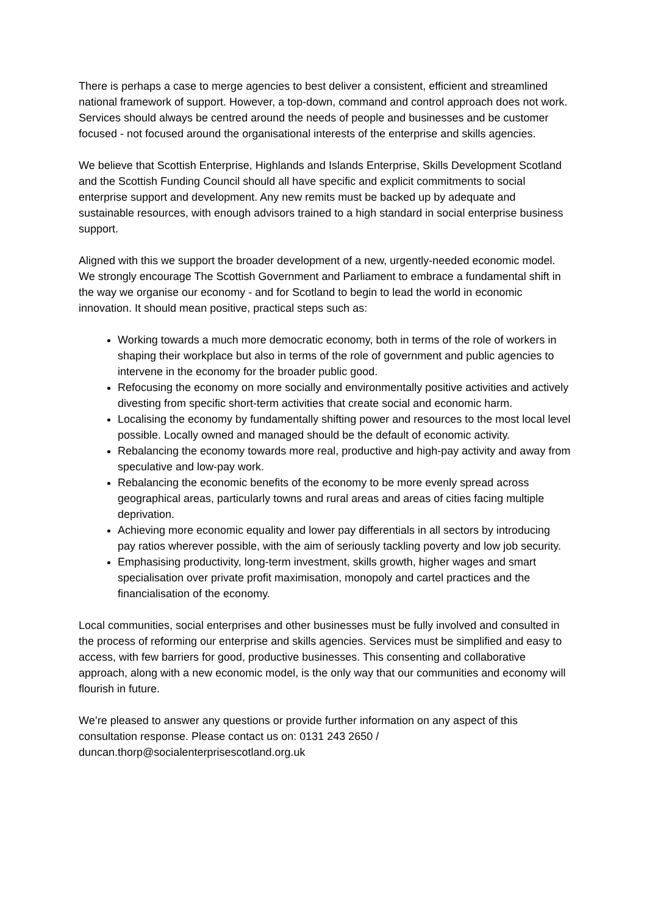There is perhaps a case to merge agencies to best deliver a consistent, efficient and streamlined national framework of support. However, a top-down, command and control approach does not work. Services should always be centred around the needs of people and businesses and be customer focused - not focused around the organisational interests of the enterprise and skills agencies.
We believe that Scottish Enterprise, Highlands and Islands Enterprise, Skills Development Scotland and the Scottish Funding Council should all have specific and explicit commitments to social enterprise support and development. Any new remits must be backed up by adequate and sustainable resources, with enough advisors trained to a high standard in social enterprise business support.
Aligned with this we support the broader development of a new, urgently-needed economic model. We strongly encourage The Scottish Government and Parliament to embrace a fundamental shift in the way we organise our economy - and for Scotland to begin to lead the world in economic innovation. It should mean positive, practical steps such as:
Working towards a much more democratic economy, both in terms of the role of workers in shaping their workplace but also in terms of the role of government and public agencies to intervene in the economy for the broader public good.
Refocusing the economy on more socially and environmentally positive activities and actively divesting from specific short-term activities that create social and economic harm.
Localising the economy by fundamentally shifting power and resources to the most local level possible. Locally owned and managed should be the default of economic activity.
Rebalancing the economy towards more real, productive and high-pay activity and away from speculative and low-pay work.
Rebalancing the economic benefits of the economy to be more evenly spread across geographical areas, particularly towns and rural areas and areas of cities facing multiple deprivation.
Achieving more economic equality and lower pay differentials in all sectors by introducing pay ratios wherever possible, with the aim of seriously tackling poverty and low job security.
Emphasising productivity, long-term investment, skills growth, higher wages and smart specialisation over private profit maximisation, monopoly and cartel practices and the financialisation of the economy.
Local communities, social enterprises and other businesses must be fully involved and consulted in the process of reforming our enterprise and skills agencies. Services must be simplified and easy to access, with few barriers for good, productive businesses. This consenting and collaborative approach, along with a new economic model, is the only way that our communities and economy will flourish in future.
We’re pleased to answer any questions or provide further information on any aspect of this consultation response. Please contact us on: 0131 243 2650 / duncan.thorp@socialenterprisescotland.org.uk